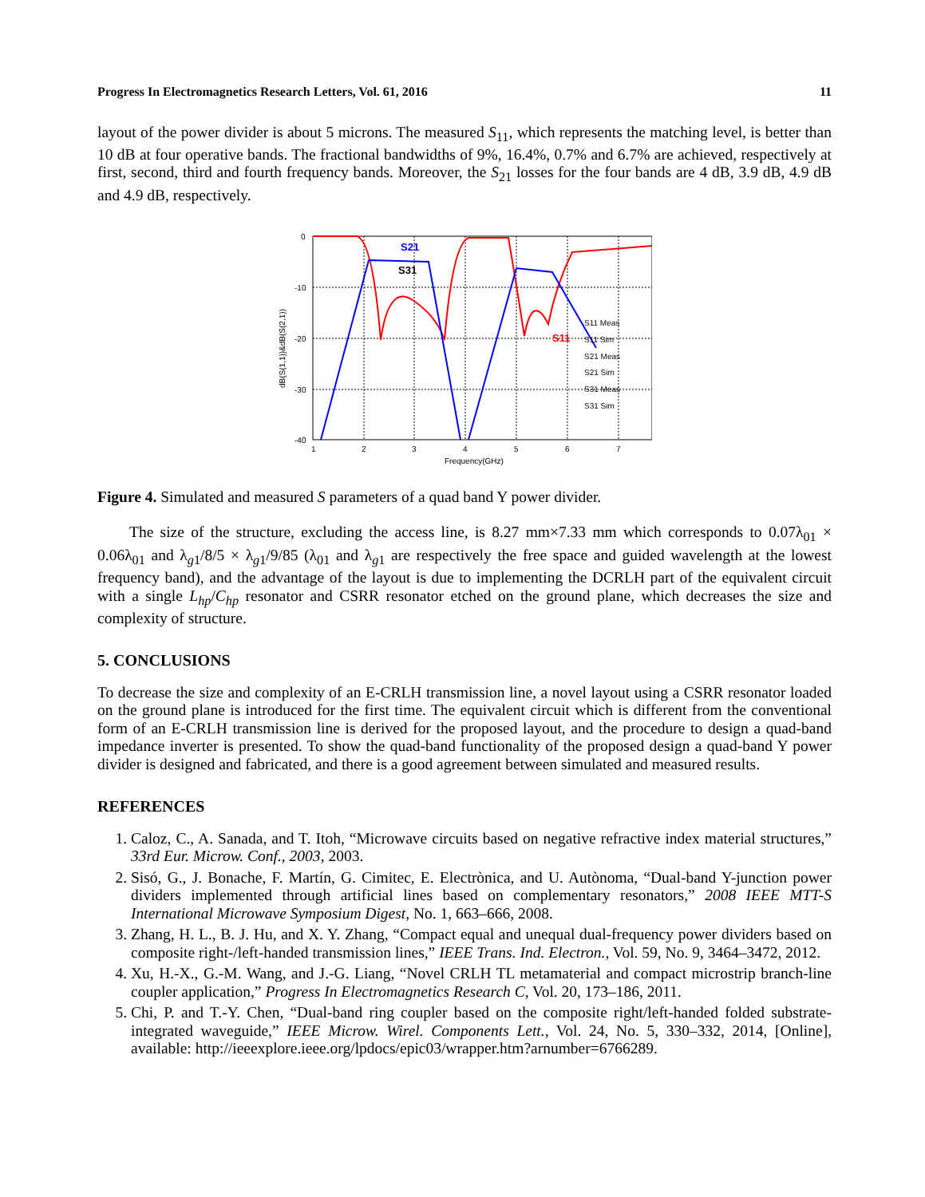Progress In Electromagnetics Research Letters, Vol. 61, 2016 11
layout of the power divider is about 5 microns. The measured S<sub>11</sub>, which represents the matching level, is better than 10 dB at four operative bands. The fractional bandwidths of 9%, 16.4%, 0.7% and 6.7% are achieved, respectively at first, second, third and fourth frequency bands. Moreover, the S<sub>21</sub> losses for the four bands are 4 dB, 3.9 dB, 4.9 dB and 4.9 dB, respectively.
0
-10
-20
-30
-40
1
2
3
4
5
6
7
Frequency(GHz)
dB(S(1,1))&dB(S(2,1))
S21
S31
S11
S11 Meas
S11 Sim
S21 Meas
S21 Sim
S31 Meas
S31 Sim
Figure 4. Simulated and measured S parameters of a quad band Y power divider.
The size of the structure, excluding the access line, is 8.27 mm×7.33 mm which corresponds to 0.07λ<sub>01</sub> × 0.06λ<sub>01</sub> and λ<sub>g1</sub>/8/5 × λ<sub>g1</sub>/9/85 (λ<sub>01</sub> and λ<sub>g1</sub> are respectively the free space and guided wavelength at the lowest frequency band), and the advantage of the layout is due to implementing the DCRLH part of the equivalent circuit with a single L<sub>hp</sub>/C<sub>hp</sub> resonator and CSRR resonator etched on the ground plane, which decreases the size and complexity of structure.
5. CONCLUSIONS
To decrease the size and complexity of an E-CRLH transmission line, a novel layout using a CSRR resonator loaded on the ground plane is introduced for the first time. The equivalent circuit which is different from the conventional form of an E-CRLH transmission line is derived for the proposed layout, and the procedure to design a quad-band impedance inverter is presented. To show the quad-band functionality of the proposed design a quad-band Y power divider is designed and fabricated, and there is a good agreement between simulated and measured results.
REFERENCES
1. Caloz, C., A. Sanada, and T. Itoh, “Microwave circuits based on negative refractive index material structures,” 33rd Eur. Microw. Conf., 2003, 2003.
2. Sisó, G., J. Bonache, F. Martín, G. Cimitec, E. Electrònica, and U. Autònoma, “Dual-band Y-junction power dividers implemented through artificial lines based on complementary resonators,” 2008 IEEE MTT-S International Microwave Symposium Digest, No. 1, 663–666, 2008.
3. Zhang, H. L., B. J. Hu, and X. Y. Zhang, “Compact equal and unequal dual-frequency power dividers based on composite right-/left-handed transmission lines,” IEEE Trans. Ind. Electron., Vol. 59, No. 9, 3464–3472, 2012.
4. Xu, H.-X., G.-M. Wang, and J.-G. Liang, “Novel CRLH TL metamaterial and compact microstrip branch-line coupler application,” Progress In Electromagnetics Research C, Vol. 20, 173–186, 2011.
5. Chi, P. and T.-Y. Chen, “Dual-band ring coupler based on the composite right/left-handed folded substrate-integrated waveguide,” IEEE Microw. Wirel. Components Lett., Vol. 24, No. 5, 330–332, 2014, [Online], available: http://ieeexplore.ieee.org/lpdocs/epic03/wrapper.htm?arnumber=6766289.